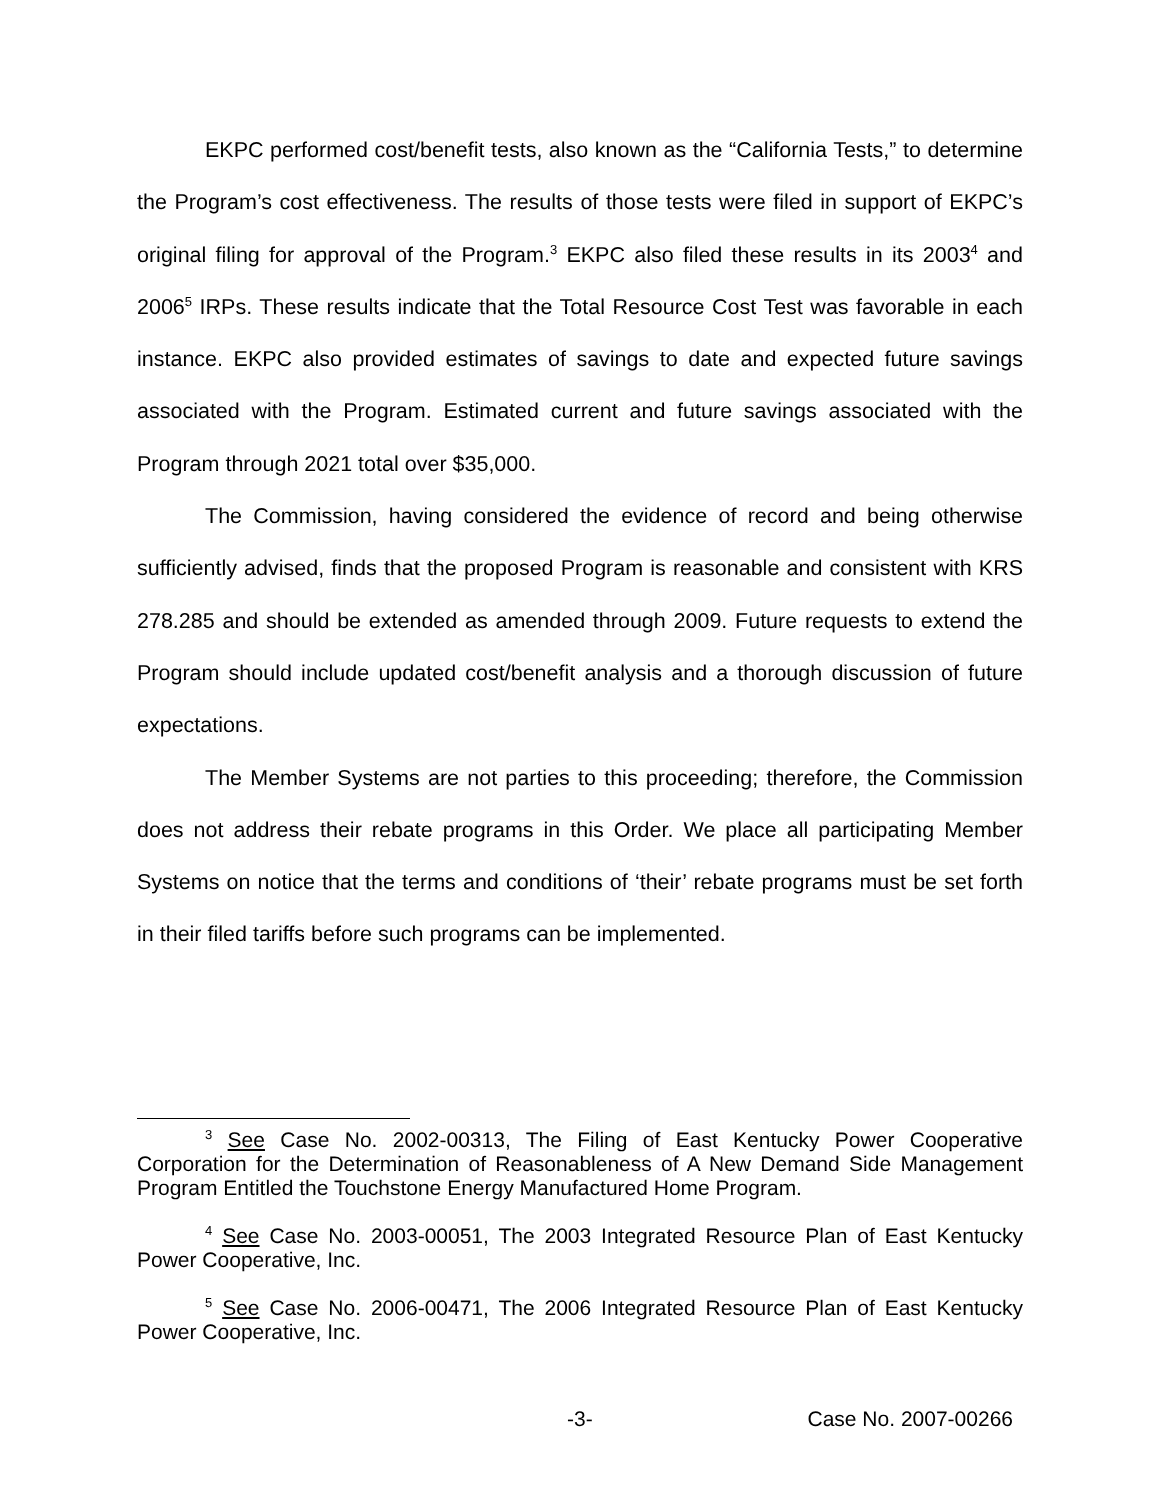EKPC performed cost/benefit tests, also known as the “California Tests,” to determine the Program’s cost effectiveness. The results of those tests were filed in support of EKPC’s original filing for approval of the Program.<sup>3</sup> EKPC also filed these results in its 2003<sup>4</sup> and 2006<sup>5</sup> IRPs. These results indicate that the Total Resource Cost Test was favorable in each instance. EKPC also provided estimates of savings to date and expected future savings associated with the Program. Estimated current and future savings associated with the Program through 2021 total over $35,000.
The Commission, having considered the evidence of record and being otherwise sufficiently advised, finds that the proposed Program is reasonable and consistent with KRS 278.285 and should be extended as amended through 2009. Future requests to extend the Program should include updated cost/benefit analysis and a thorough discussion of future expectations.
The Member Systems are not parties to this proceeding; therefore, the Commission does not address their rebate programs in this Order. We place all participating Member Systems on notice that the terms and conditions of ‘their’ rebate programs must be set forth in their filed tariffs before such programs can be implemented.
<sup>3</sup> See Case No. 2002-00313, The Filing of East Kentucky Power Cooperative Corporation for the Determination of Reasonableness of A New Demand Side Management Program Entitled the Touchstone Energy Manufactured Home Program.
<sup>4</sup> See Case No. 2003-00051, The 2003 Integrated Resource Plan of East Kentucky Power Cooperative, Inc.
<sup>5</sup> See Case No. 2006-00471, The 2006 Integrated Resource Plan of East Kentucky Power Cooperative, Inc.
-3- Case No. 2007-00266